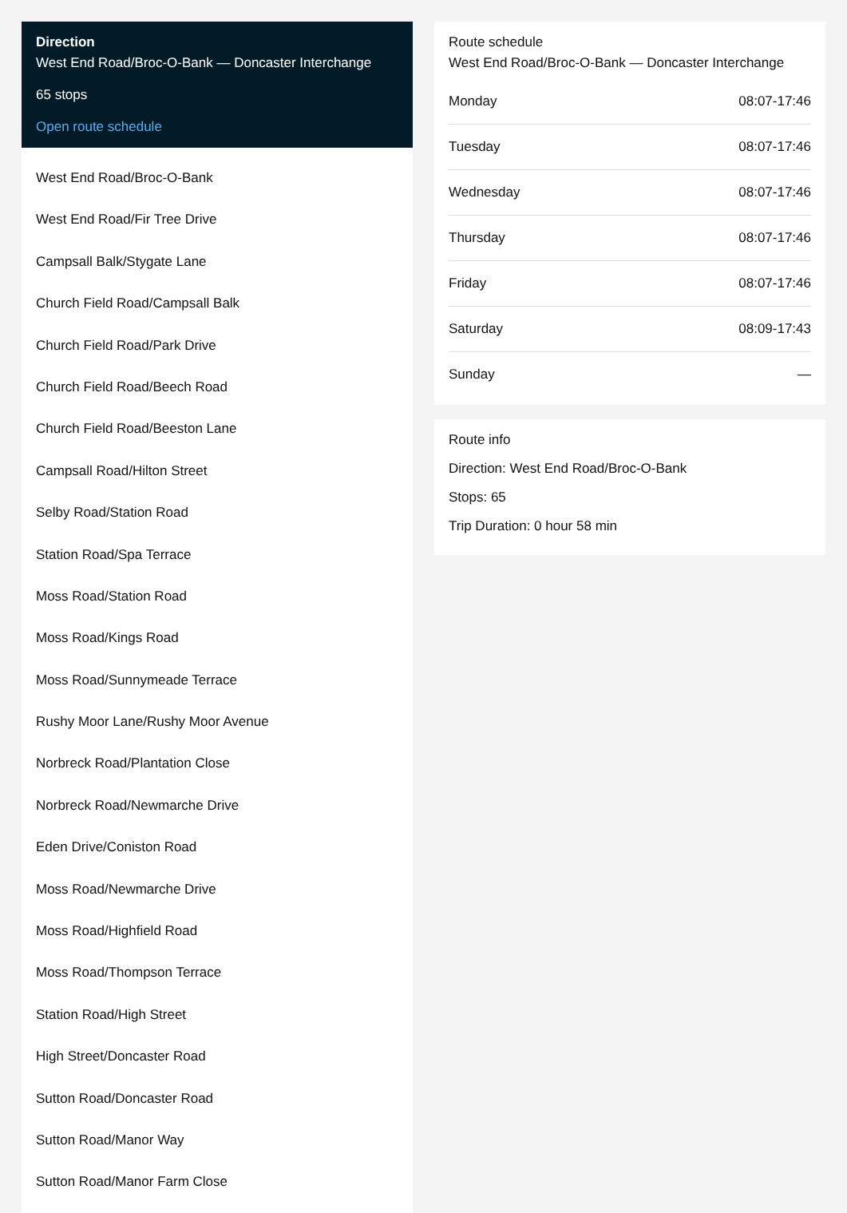Direction
West End Road/Broc-O-Bank — Doncaster Interchange
65 stops
Open route schedule
West End Road/Broc-O-Bank
West End Road/Fir Tree Drive
Campsall Balk/Stygate Lane
Church Field Road/Campsall Balk
Church Field Road/Park Drive
Church Field Road/Beech Road
Church Field Road/Beeston Lane
Campsall Road/Hilton Street
Selby Road/Station Road
Station Road/Spa Terrace
Moss Road/Station Road
Moss Road/Kings Road
Moss Road/Sunnymeade Terrace
Rushy Moor Lane/Rushy Moor Avenue
Norbreck Road/Plantation Close
Norbreck Road/Newmarche Drive
Eden Drive/Coniston Road
Moss Road/Newmarche Drive
Moss Road/Highfield Road
Moss Road/Thompson Terrace
Station Road/High Street
High Street/Doncaster Road
Sutton Road/Doncaster Road
Sutton Road/Manor Way
Sutton Road/Manor Farm Close
Route schedule
West End Road/Broc-O-Bank — Doncaster Interchange
| Monday | 08:07-17:46 |
| Tuesday | 08:07-17:46 |
| Wednesday | 08:07-17:46 |
| Thursday | 08:07-17:46 |
| Friday | 08:07-17:46 |
| Saturday | 08:09-17:43 |
| Sunday | — |
Route info
Direction: West End Road/Broc-O-Bank
Stops: 65
Trip Duration: 0 hour 58 min